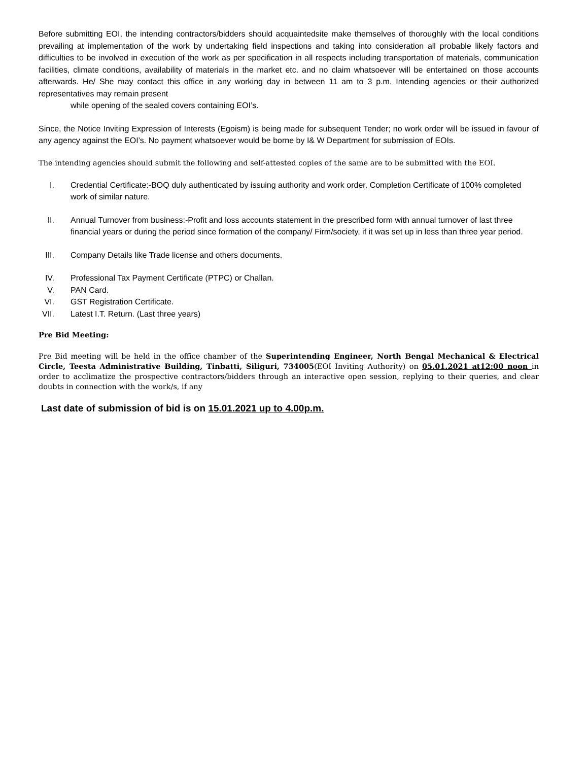Before submitting EOI, the intending contractors/bidders should acquaintedsite make themselves of thoroughly with the local conditions prevailing at implementation of the work by undertaking field inspections and taking into consideration all probable likely factors and difficulties to be involved in execution of the work as per specification in all respects including transportation of materials, communication facilities, climate conditions, availability of materials in the market etc. and no claim whatsoever will be entertained on those accounts afterwards. He/ She may contact this office in any working day in between 11 am to 3 p.m. Intending agencies or their authorized representatives may remain present
while opening of the sealed covers containing EOI’s.
Since, the Notice Inviting Expression of Interests (Egoism) is being made for subsequent Tender; no work order will be issued in favour of any agency against the EOI’s. No payment whatsoever would be borne by I& W Department for submission of EOIs.
The intending agencies should submit the following and self-attested copies of the same are to be submitted with the EOI.
I. Credential Certificate:-BOQ duly authenticated by issuing authority and work order. Completion Certificate of 100% completed work of similar nature.
II. Annual Turnover from business:-Profit and loss accounts statement in the prescribed form with annual turnover of last three financial years or during the period since formation of the company/ Firm/society, if it was set up in less than three year period.
III. Company Details like Trade license and others documents.
IV. Professional Tax Payment Certificate (PTPC) or Challan.
V. PAN Card.
VI. GST Registration Certificate.
VII. Latest I.T. Return. (Last three years)
Pre Bid Meeting:
Pre Bid meeting will be held in the office chamber of the Superintending Engineer, North Bengal Mechanical & Electrical Circle, Teesta Administrative Building, Tinbatti, Siliguri, 734005(EOI Inviting Authority) on 05.01.2021 at12:00 noon in order to acclimatize the prospective contractors/bidders through an interactive open session, replying to their queries, and clear doubts in connection with the work/s, if any
Last date of submission of bid is on 15.01.2021 up to 4.00p.m.